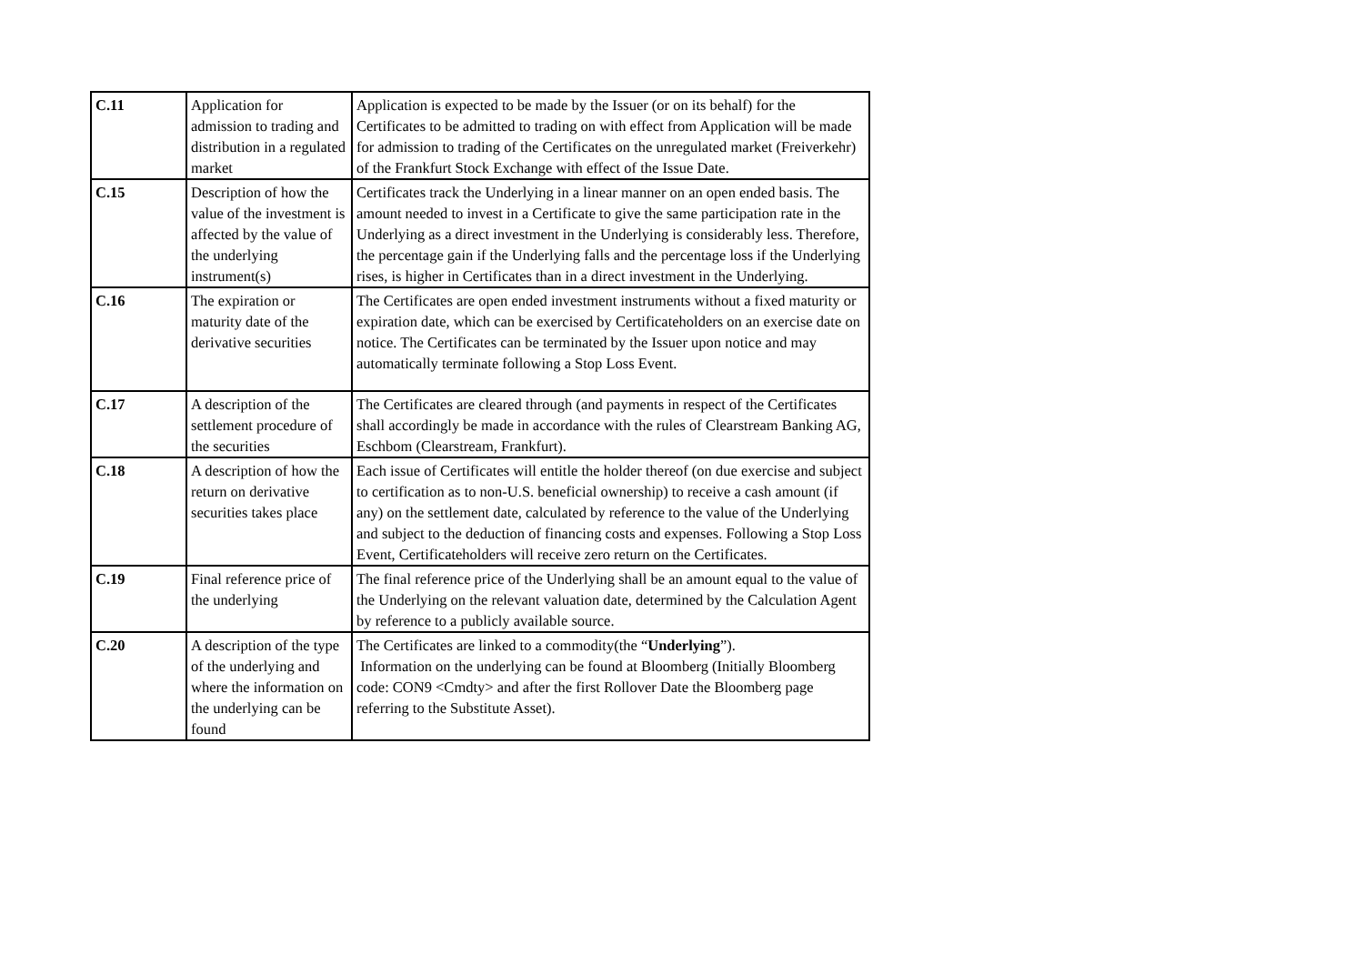| C.11 | Application for admission to trading and distribution in a regulated market | Application is expected to be made by the Issuer (or on its behalf) for the Certificates to be admitted to trading on with effect from Application will be made for admission to trading of the Certificates on the unregulated market (Freiverkehr) of the Frankfurt Stock Exchange with effect of the Issue Date. |
| C.15 | Description of how the value of the investment is affected by the value of the underlying instrument(s) | Certificates track the Underlying in a linear manner on an open ended basis. The amount needed to invest in a Certificate to give the same participation rate in the Underlying as a direct investment in the Underlying is considerably less. Therefore, the percentage gain if the Underlying falls and the percentage loss if the Underlying rises, is higher in Certificates than in a direct investment in the Underlying. |
| C.16 | The expiration or maturity date of the derivative securities | The Certificates are open ended investment instruments without a fixed maturity or expiration date, which can be exercised by Certificateholders on an exercise date on notice. The Certificates can be terminated by the Issuer upon notice and may automatically terminate following a Stop Loss Event. |
| C.17 | A description of the settlement procedure of the securities | The Certificates are cleared through (and payments in respect of the Certificates shall accordingly be made in accordance with the rules of Clearstream Banking AG, Eschbom (Clearstream, Frankfurt). |
| C.18 | A description of how the return on derivative securities takes place | Each issue of Certificates will entitle the holder thereof (on due exercise and subject to certification as to non-U.S. beneficial ownership) to receive a cash amount (if any) on the settlement date, calculated by reference to the value of the Underlying and subject to the deduction of financing costs and expenses. Following a Stop Loss Event, Certificateholders will receive zero return on the Certificates. |
| C.19 | Final reference price of the underlying | The final reference price of the Underlying shall be an amount equal to the value of the Underlying on the relevant valuation date, determined by the Calculation Agent by reference to a publicly available source. |
| C.20 | A description of the type of the underlying and where the information on the underlying can be found | The Certificates are linked to a commodity(the “ Underlying ”). Information on the underlying can be found at Bloomberg (Initially Bloomberg code: CON9 <Cmdty> and after the first Rollover Date the Bloomberg page referring to the Substitute Asset). |